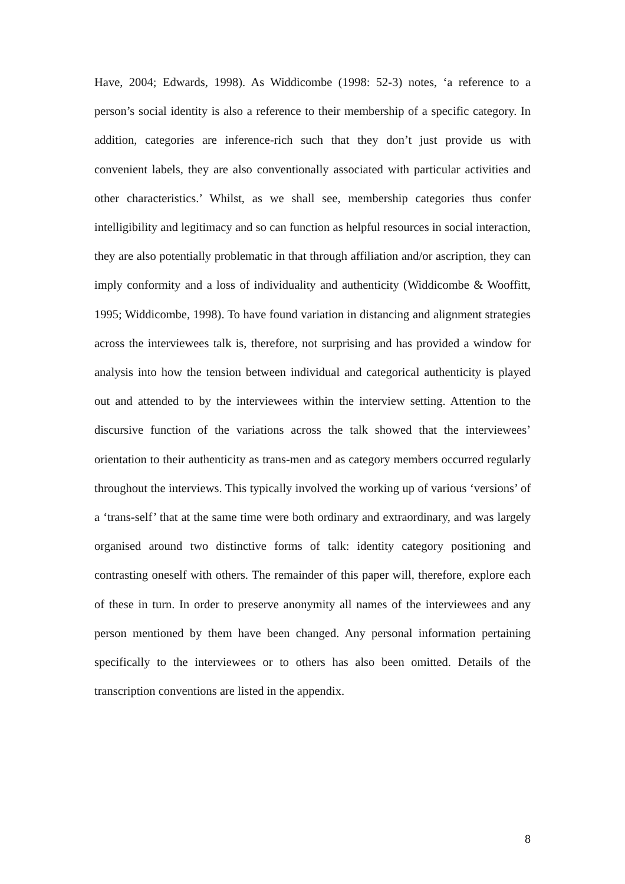Have, 2004; Edwards, 1998). As Widdicombe (1998: 52-3) notes, ‘a reference to a person’s social identity is also a reference to their membership of a specific category. In addition, categories are inference-rich such that they don’t just provide us with convenient labels, they are also conventionally associated with particular activities and other characteristics.’ Whilst, as we shall see, membership categories thus confer intelligibility and legitimacy and so can function as helpful resources in social interaction, they are also potentially problematic in that through affiliation and/or ascription, they can imply conformity and a loss of individuality and authenticity (Widdicombe & Wooffitt, 1995; Widdicombe, 1998). To have found variation in distancing and alignment strategies across the interviewees talk is, therefore, not surprising and has provided a window for analysis into how the tension between individual and categorical authenticity is played out and attended to by the interviewees within the interview setting. Attention to the discursive function of the variations across the talk showed that the interviewees’ orientation to their authenticity as trans-men and as category members occurred regularly throughout the interviews. This typically involved the working up of various ‘versions’ of a ‘trans-self’ that at the same time were both ordinary and extraordinary, and was largely organised around two distinctive forms of talk: identity category positioning and contrasting oneself with others. The remainder of this paper will, therefore, explore each of these in turn. In order to preserve anonymity all names of the interviewees and any person mentioned by them have been changed. Any personal information pertaining specifically to the interviewees or to others has also been omitted. Details of the transcription conventions are listed in the appendix.
8